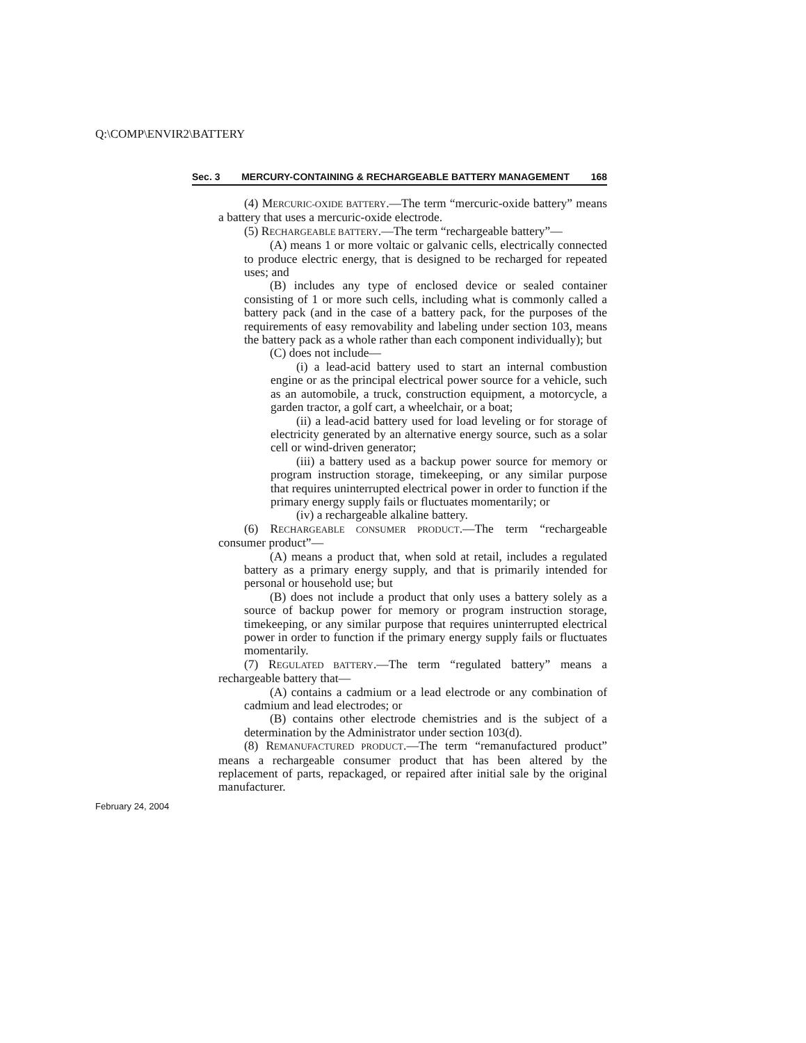Q:\COMP\ENVIR2\BATTERY
Sec. 3 MERCURY-CONTAINING & RECHARGEABLE BATTERY MANAGEMENT 168
(4) MERCURIC-OXIDE BATTERY.—The term “mercuric-oxide battery” means a battery that uses a mercuric-oxide electrode.
(5) RECHARGEABLE BATTERY.—The term “rechargeable battery”—
(A) means 1 or more voltaic or galvanic cells, electrically connected to produce electric energy, that is designed to be recharged for repeated uses; and
(B) includes any type of enclosed device or sealed container consisting of 1 or more such cells, including what is commonly called a battery pack (and in the case of a battery pack, for the purposes of the requirements of easy removability and labeling under section 103, means the battery pack as a whole rather than each component individually); but
(C) does not include—
(i) a lead-acid battery used to start an internal combustion engine or as the principal electrical power source for a vehicle, such as an automobile, a truck, construction equipment, a motorcycle, a garden tractor, a golf cart, a wheelchair, or a boat;
(ii) a lead-acid battery used for load leveling or for storage of electricity generated by an alternative energy source, such as a solar cell or wind-driven generator;
(iii) a battery used as a backup power source for memory or program instruction storage, timekeeping, or any similar purpose that requires uninterrupted electrical power in order to function if the primary energy supply fails or fluctuates momentarily; or
(iv) a rechargeable alkaline battery.
(6) RECHARGEABLE CONSUMER PRODUCT.—The term “rechargeable consumer product”—
(A) means a product that, when sold at retail, includes a regulated battery as a primary energy supply, and that is primarily intended for personal or household use; but
(B) does not include a product that only uses a battery solely as a source of backup power for memory or program instruction storage, timekeeping, or any similar purpose that requires uninterrupted electrical power in order to function if the primary energy supply fails or fluctuates momentarily.
(7) REGULATED BATTERY.—The term “regulated battery” means a rechargeable battery that—
(A) contains a cadmium or a lead electrode or any combination of cadmium and lead electrodes; or
(B) contains other electrode chemistries and is the subject of a determination by the Administrator under section 103(d).
(8) REMANUFACTURED PRODUCT.—The term “remanufactured product” means a rechargeable consumer product that has been altered by the replacement of parts, repackaged, or repaired after initial sale by the original manufacturer.
February 24, 2004